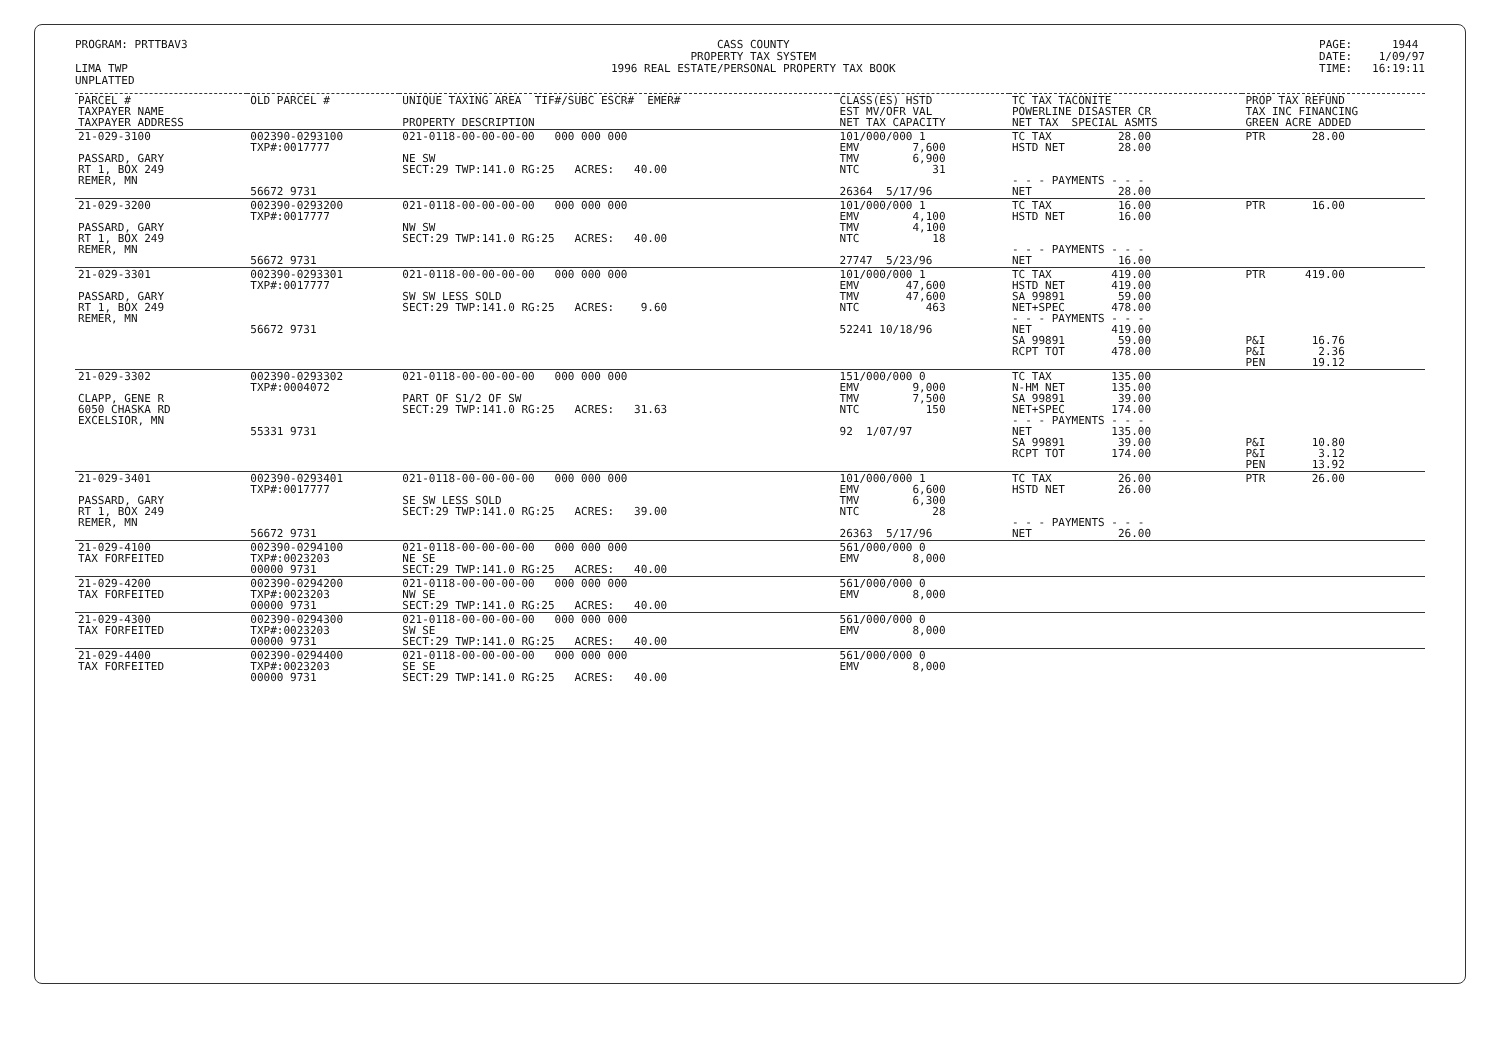PROGRAM: PRTTBAV3 LIMA TWP UNPLATTED
CASS COUNTY PROPERTY TAX SYSTEM 1996 REAL ESTATE/PERSONAL PROPERTY TAX BOOK
PAGE: 1944 DATE: 1/09/97 TIME: 16:19:11
| PARCEL # TAXPAYER NAME TAXPAYER ADDRESS | OLD PARCEL # | UNIQUE TAXING AREA TIF#/SUBC ESCR# EMER# PROPERTY DESCRIPTION | CLASS(ES) HSTD EST MV/OFR VAL NET TAX CAPACITY | TC TAX TACONITE POWERLINE DISASTER CR NET TAX SPECIAL ASMTS | PROP TAX REFUND TAX INC FINANCING GREEN ACRE ADDED |
| --- | --- | --- | --- | --- | --- |
| 21-029-3100 PASSARD, GARY RT 1, BOX 249 REMER, MN | 002390-0293100 TXP#:0017777 56672 9731 | 021-0118-00-00-00-00 000 000 000 NE SW SECT:29 TWP:141.0 RG:25 ACRES: 40.00 | 101/000/000 1 EMV 7,600 TMV 6,900 NTC 31 26364 5/17/96 | TC TAX 28.00 HSTD NET 28.00 - - - PAYMENTS - - - NET 28.00 | PTR 28.00 |
| 21-029-3200 PASSARD, GARY RT 1, BOX 249 REMER, MN | 002390-0293200 TXP#:0017777 56672 9731 | 021-0118-00-00-00-00 000 000 000 NW SW SECT:29 TWP:141.0 RG:25 ACRES: 40.00 | 101/000/000 1 EMV 4,100 TMV 4,100 NTC 18 27747 5/23/96 | TC TAX 16.00 HSTD NET 16.00 - - - PAYMENTS - - - NET 16.00 | PTR 16.00 |
| 21-029-3301 PASSARD, GARY RT 1, BOX 249 REMER, MN | 002390-0293301 TXP#:0017777 56672 9731 | 021-0118-00-00-00-00 000 000 000 SW SW LESS SOLD SECT:29 TWP:141.0 RG:25 ACRES: 9.60 | 101/000/000 1 EMV 47,600 TMV 47,600 NTC 463 52241 10/18/96 | TC TAX 419.00 HSTD NET 419.00 SA 99891 59.00 NET+SPEC 478.00 - - - PAYMENTS - - - NET 419.00 SA 99891 59.00 RCPT TOT 478.00 | PTR 419.00 P&I 16.76 P&I 2.36 PEN 19.12 |
| 21-029-3302 CLAPP, GENE R 6050 CHASKA RD EXCELSIOR, MN | 002390-0293302 TXP#:0004072 55331 9731 | 021-0118-00-00-00-00 000 000 000 PART OF S1/2 OF SW SECT:29 TWP:141.0 RG:25 ACRES: 31.63 | 151/000/000 0 EMV 9,000 TMV 7,500 NTC 150 92 1/07/97 | TC TAX 135.00 N-HM NET 135.00 SA 99891 39.00 NET+SPEC 174.00 - - - PAYMENTS - - - NET 135.00 SA 99891 39.00 RCPT TOT 174.00 | P&I 10.80 P&I 3.12 PEN 13.92 |
| 21-029-3401 PASSARD, GARY RT 1, BOX 249 REMER, MN | 002390-0293401 TXP#:0017777 56672 9731 | 021-0118-00-00-00-00 000 000 000 SE SW LESS SOLD SECT:29 TWP:141.0 RG:25 ACRES: 39.00 | 101/000/000 1 EMV 6,600 TMV 6,300 NTC 28 26363 5/17/96 | TC TAX 26.00 HSTD NET 26.00 - - - PAYMENTS - - - NET 26.00 | PTR 26.00 |
| 21-029-4100 TAX FORFEITED | 002390-0294100 TXP#:0023203 00000 9731 | 021-0118-00-00-00-00 000 000 000 NE SE SECT:29 TWP:141.0 RG:25 ACRES: 40.00 | 561/000/000 0 EMV 8,000 | | |
| 21-029-4200 TAX FORFEITED | 002390-0294200 TXP#:0023203 00000 9731 | 021-0118-00-00-00-00 000 000 000 NW SE SECT:29 TWP:141.0 RG:25 ACRES: 40.00 | 561/000/000 0 EMV 8,000 | | |
| 21-029-4300 TAX FORFEITED | 002390-0294300 TXP#:0023203 00000 9731 | 021-0118-00-00-00-00 000 000 000 SW SE SECT:29 TWP:141.0 RG:25 ACRES: 40.00 | 561/000/000 0 EMV 8,000 | | |
| 21-029-4400 TAX FORFEITED | 002390-0294400 TXP#:0023203 00000 9731 | 021-0118-00-00-00-00 000 000 000 SE SE SECT:29 TWP:141.0 RG:25 ACRES: 40.00 | 561/000/000 0 EMV 8,000 | | |